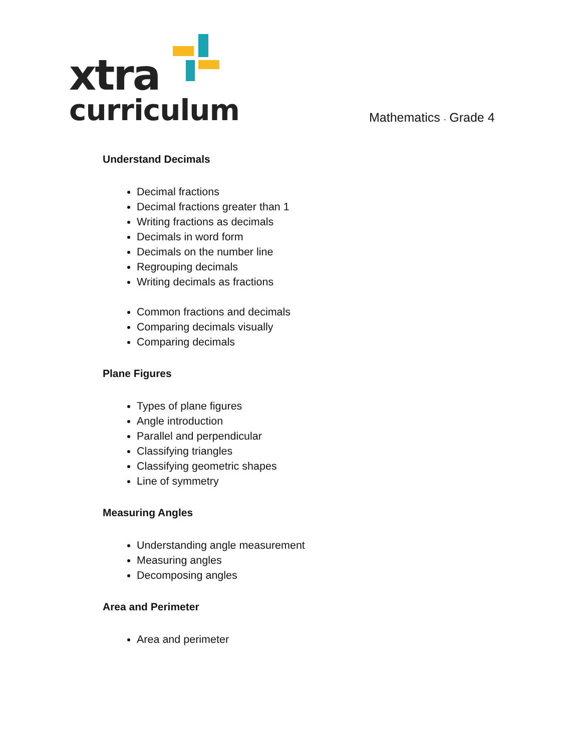xtra
curriculum
Mathematics - Grade 4
Understand Decimals
Decimal fractions
Decimal fractions greater than 1
Writing fractions as decimals
Decimals in word form
Decimals on the number line
Regrouping decimals
Writing decimals as fractions
Common fractions and decimals
Comparing decimals visually
Comparing decimals
Plane Figures
Types of plane figures
Angle introduction
Parallel and perpendicular
Classifying triangles
Classifying geometric shapes
Line of symmetry
Measuring Angles
Understanding angle measurement
Measuring angles
Decomposing angles
Area and Perimeter
Area and perimeter